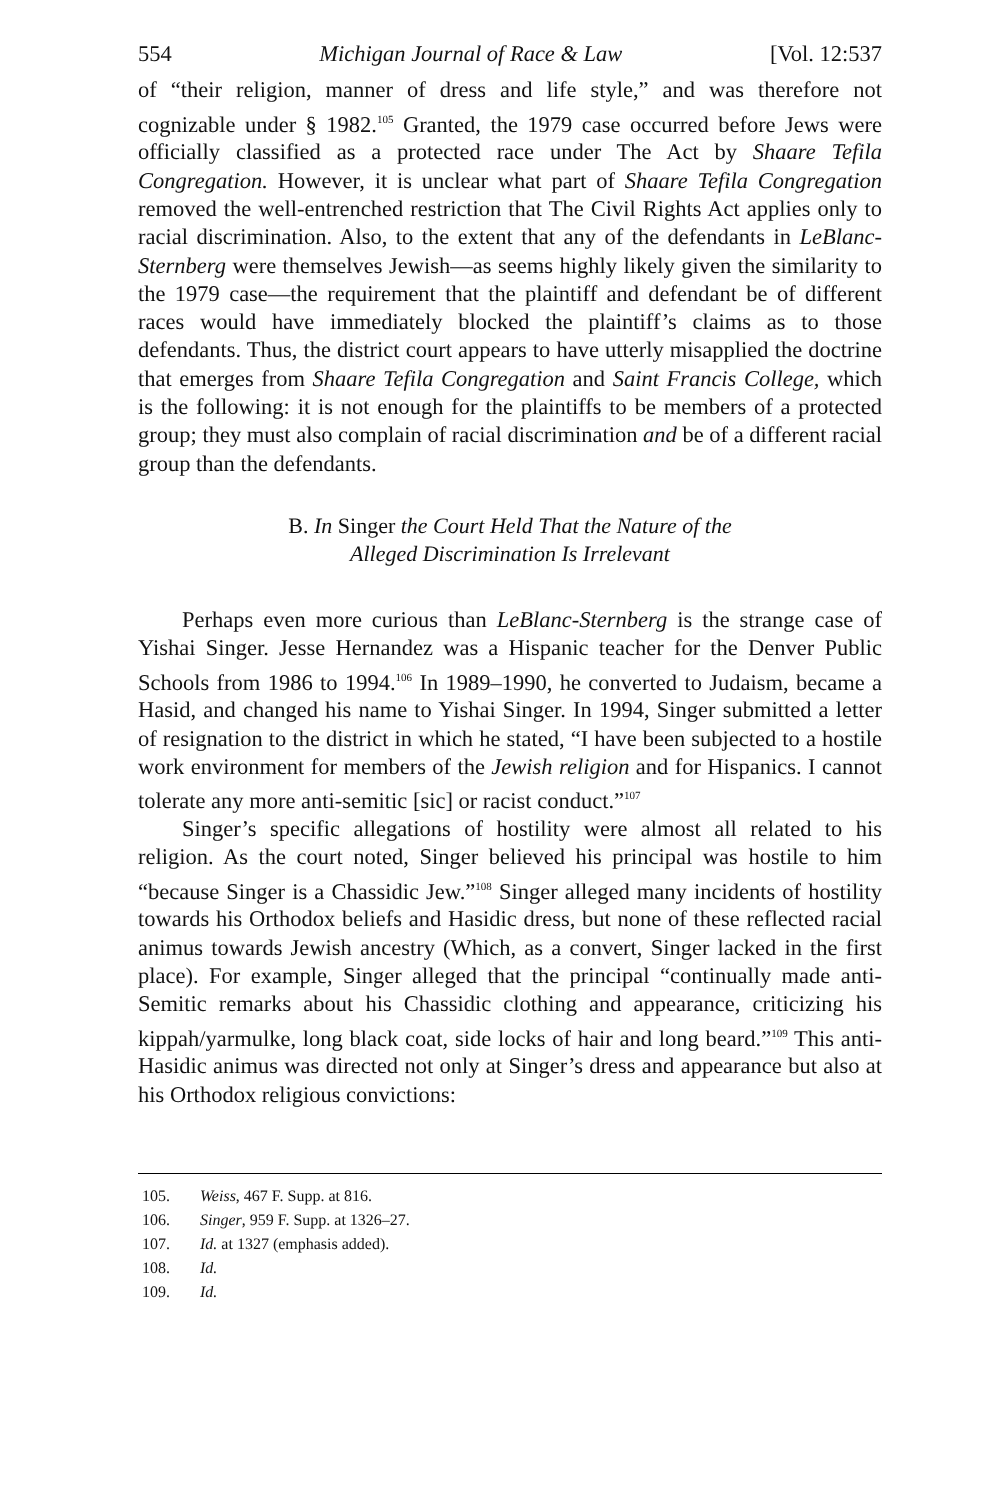554 Michigan Journal of Race & Law [Vol. 12:537
of “their religion, manner of dress and life style,” and was therefore not cognizable under § 1982.<sup>105</sup> Granted, the 1979 case occurred before Jews were officially classified as a protected race under The Act by Shaare Tefila Congregation. However, it is unclear what part of Shaare Tefila Congregation removed the well-entrenched restriction that The Civil Rights Act applies only to racial discrimination. Also, to the extent that any of the defendants in LeBlanc-Sternberg were themselves Jewish—as seems highly likely given the similarity to the 1979 case—the requirement that the plaintiff and defendant be of different races would have immediately blocked the plaintiff’s claims as to those defendants. Thus, the district court appears to have utterly misapplied the doctrine that emerges from Shaare Tefila Congregation and Saint Francis College, which is the following: it is not enough for the plaintiffs to be members of a protected group; they must also complain of racial discrimination and be of a different racial group than the defendants.
B. In Singer the Court Held That the Nature of the
Alleged Discrimination Is Irrelevant
Perhaps even more curious than LeBlanc-Sternberg is the strange case of Yishai Singer. Jesse Hernandez was a Hispanic teacher for the Denver Public Schools from 1986 to 1994.<sup>106</sup> In 1989–1990, he converted to Judaism, became a Hasid, and changed his name to Yishai Singer. In 1994, Singer submitted a letter of resignation to the district in which he stated, “I have been subjected to a hostile work environment for members of the Jewish religion and for Hispanics. I cannot tolerate any more anti-semitic [sic] or racist conduct.”<sup>107</sup>
Singer’s specific allegations of hostility were almost all related to his religion. As the court noted, Singer believed his principal was hostile to him “because Singer is a Chassidic Jew.”<sup>108</sup> Singer alleged many incidents of hostility towards his Orthodox beliefs and Hasidic dress, but none of these reflected racial animus towards Jewish ancestry (Which, as a convert, Singer lacked in the first place). For example, Singer alleged that the principal “continually made anti-Semitic remarks about his Chassidic clothing and appearance, criticizing his kippah/yarmulke, long black coat, side locks of hair and long beard.”<sup>109</sup> This anti-Hasidic animus was directed not only at Singer’s dress and appearance but also at his Orthodox religious convictions:
105. Weiss, 467 F. Supp. at 816.
106. Singer, 959 F. Supp. at 1326–27.
107. Id. at 1327 (emphasis added).
108. Id.
109. Id.